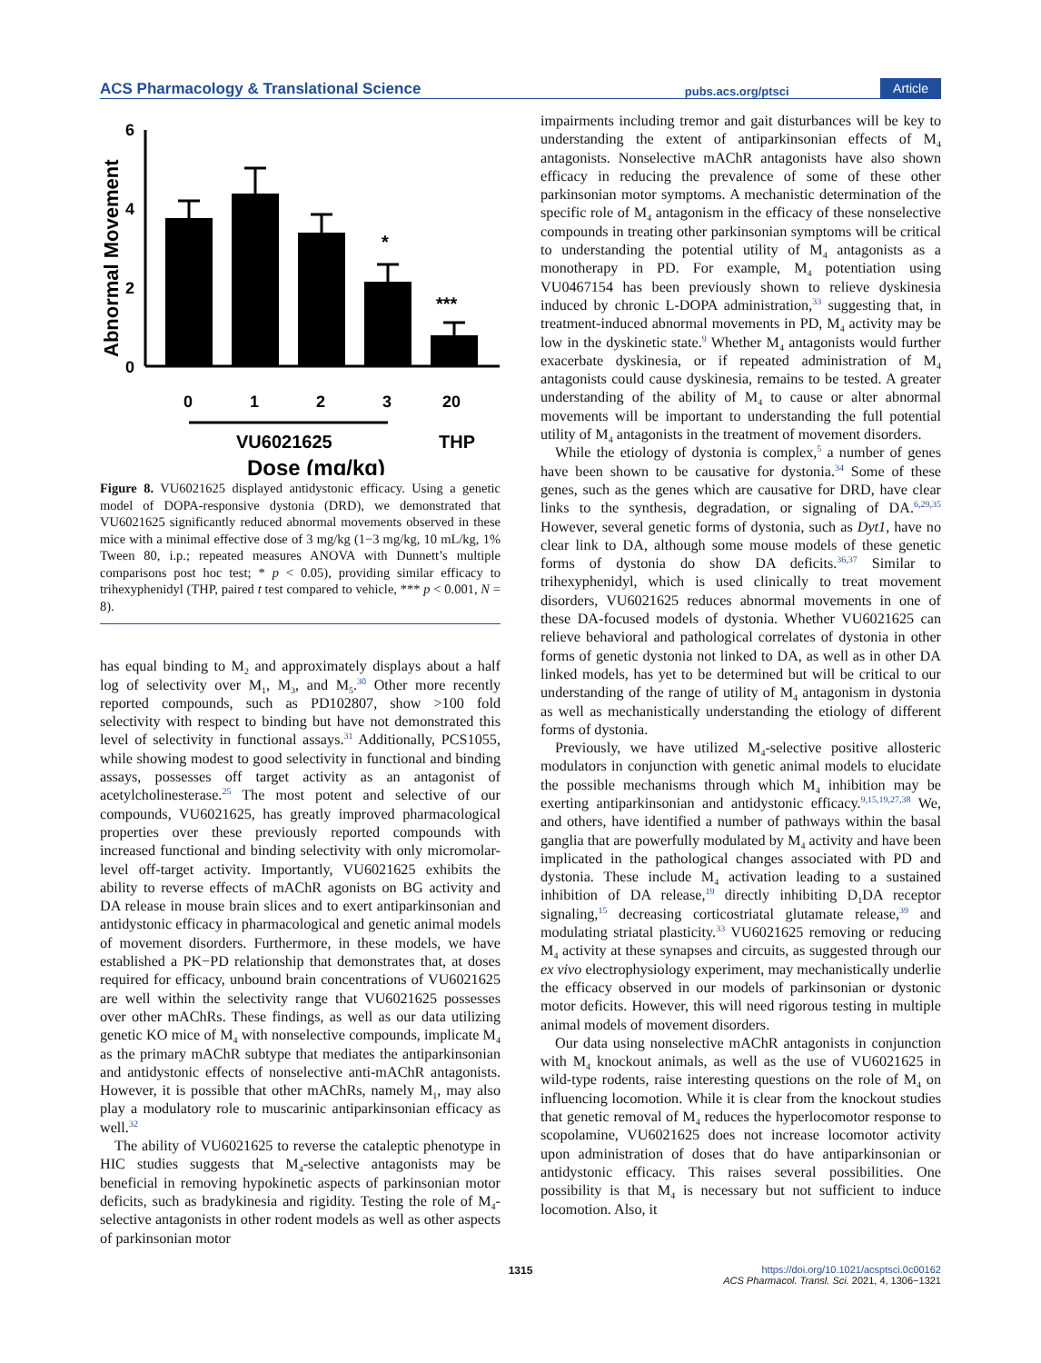ACS Pharmacology & Translational Science pubs.acs.org/ptsci Article
Abnormal Movement
6
4
2
0
*
***
0
1
2
3
20
VU6021625
THP
Dose (mg/kg)
Figure 8. VU6021625 displayed antidystonic efficacy. Using a genetic model of DOPA-responsive dystonia (DRD), we demonstrated that VU6021625 significantly reduced abnormal movements observed in these mice with a minimal effective dose of 3 mg/kg (1−3 mg/kg, 10 mL/kg, 1% Tween 80, i.p.; repeated measures ANOVA with Dunnett’s multiple comparisons post hoc test; * p < 0.05), providing similar efficacy to trihexyphenidyl (THP, paired t test compared to vehicle, *** p < 0.001, N = 8).
has equal binding to M<sub>2</sub> and approximately displays about a half log of selectivity over M<sub>1</sub>, M<sub>3</sub>, and M<sub>5</sub>.<sup>30</sup> Other more recently reported compounds, such as PD102807, show >100 fold selectivity with respect to binding but have not demonstrated this level of selectivity in functional assays.<sup>31</sup> Additionally, PCS1055, while showing modest to good selectivity in functional and binding assays, possesses off target activity as an antagonist of acetylcholinesterase.<sup>25</sup> The most potent and selective of our compounds, VU6021625, has greatly improved pharmacological properties over these previously reported compounds with increased functional and binding selectivity with only micromolar-level off-target activity. Importantly, VU6021625 exhibits the ability to reverse effects of mAChR agonists on BG activity and DA release in mouse brain slices and to exert antiparkinsonian and antidystonic efficacy in pharmacological and genetic animal models of movement disorders. Furthermore, in these models, we have established a PK−PD relationship that demonstrates that, at doses required for efficacy, unbound brain concentrations of VU6021625 are well within the selectivity range that VU6021625 possesses over other mAChRs. These findings, as well as our data utilizing genetic KO mice of M<sub>4</sub> with nonselective compounds, implicate M<sub>4</sub> as the primary mAChR subtype that mediates the antiparkinsonian and antidystonic effects of nonselective anti-mAChR antagonists. However, it is possible that other mAChRs, namely M<sub>1</sub>, may also play a modulatory role to muscarinic antiparkinsonian efficacy as well.<sup>32</sup>
The ability of VU6021625 to reverse the cataleptic phenotype in HIC studies suggests that M<sub>4</sub>-selective antagonists may be beneficial in removing hypokinetic aspects of parkinsonian motor deficits, such as bradykinesia and rigidity. Testing the role of M<sub>4</sub>-selective antagonists in other rodent models as well as other aspects of parkinsonian motor
impairments including tremor and gait disturbances will be key to understanding the extent of antiparkinsonian effects of M<sub>4</sub> antagonists. Nonselective mAChR antagonists have also shown efficacy in reducing the prevalence of some of these other parkinsonian motor symptoms. A mechanistic determination of the specific role of M<sub>4</sub> antagonism in the efficacy of these nonselective compounds in treating other parkinsonian symptoms will be critical to understanding the potential utility of M<sub>4</sub> antagonists as a monotherapy in PD. For example, M<sub>4</sub> potentiation using VU0467154 has been previously shown to relieve dyskinesia induced by chronic L-DOPA administration,<sup>33</sup> suggesting that, in treatment-induced abnormal movements in PD, M<sub>4</sub> activity may be low in the dyskinetic state.<sup>9</sup> Whether M<sub>4</sub> antagonists would further exacerbate dyskinesia, or if repeated administration of M<sub>4</sub> antagonists could cause dyskinesia, remains to be tested. A greater understanding of the ability of M<sub>4</sub> to cause or alter abnormal movements will be important to understanding the full potential utility of M<sub>4</sub> antagonists in the treatment of movement disorders.
While the etiology of dystonia is complex,<sup>5</sup> a number of genes have been shown to be causative for dystonia.<sup>34</sup> Some of these genes, such as the genes which are causative for DRD, have clear links to the synthesis, degradation, or signaling of DA.<sup>6,29,35</sup> However, several genetic forms of dystonia, such as Dyt1, have no clear link to DA, although some mouse models of these genetic forms of dystonia do show DA deficits.<sup>36,37</sup> Similar to trihexyphenidyl, which is used clinically to treat movement disorders, VU6021625 reduces abnormal movements in one of these DA-focused models of dystonia. Whether VU6021625 can relieve behavioral and pathological correlates of dystonia in other forms of genetic dystonia not linked to DA, as well as in other DA linked models, has yet to be determined but will be critical to our understanding of the range of utility of M<sub>4</sub> antagonism in dystonia as well as mechanistically understanding the etiology of different forms of dystonia.
Previously, we have utilized M<sub>4</sub>-selective positive allosteric modulators in conjunction with genetic animal models to elucidate the possible mechanisms through which M<sub>4</sub> inhibition may be exerting antiparkinsonian and antidystonic efficacy.<sup>9,15,19,27,38</sup> We, and others, have identified a number of pathways within the basal ganglia that are powerfully modulated by M<sub>4</sub> activity and have been implicated in the pathological changes associated with PD and dystonia. These include M<sub>4</sub> activation leading to a sustained inhibition of DA release,<sup>19</sup> directly inhibiting D<sub>1</sub>DA receptor signaling,<sup>15</sup> decreasing corticostriatal glutamate release,<sup>39</sup> and modulating striatal plasticity.<sup>33</sup> VU6021625 removing or reducing M<sub>4</sub> activity at these synapses and circuits, as suggested through our ex vivo electrophysiology experiment, may mechanistically underlie the efficacy observed in our models of parkinsonian or dystonic motor deficits. However, this will need rigorous testing in multiple animal models of movement disorders.
Our data using nonselective mAChR antagonists in conjunction with M<sub>4</sub> knockout animals, as well as the use of VU6021625 in wild-type rodents, raise interesting questions on the role of M<sub>4</sub> on influencing locomotion. While it is clear from the knockout studies that genetic removal of M<sub>4</sub> reduces the hyperlocomotor response to scopolamine, VU6021625 does not increase locomotor activity upon administration of doses that do have antiparkinsonian or antidystonic efficacy. This raises several possibilities. One possibility is that M<sub>4</sub> is necessary but not sufficient to induce locomotion. Also, it
1315 https://doi.org/10.1021/acsptsci.0c00162
ACS Pharmacol. Transl. Sci. 2021, 4, 1306−1321